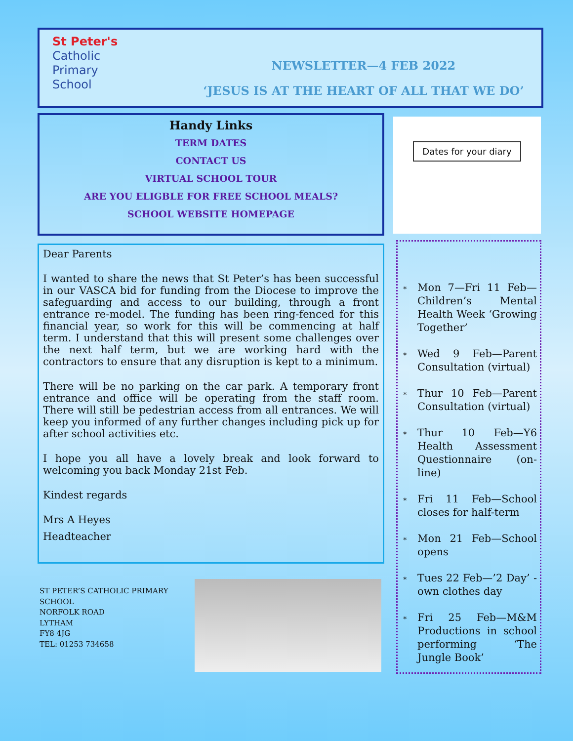St Peter's
Catholic
Primary
School
NEWSLETTER—4 FEB 2022
‘JESUS IS AT THE HEART OF ALL THAT WE DO’
Handy Links
TERM DATES
CONTACT US
VIRTUAL SCHOOL TOUR
ARE YOU ELIGBLE FOR FREE SCHOOL MEALS?
SCHOOL WEBSITE HOMEPAGE
Dates for your diary
Dear Parents
I wanted to share the news that St Peter’s has been successful in our VASCA bid for funding from the Diocese to improve the safeguarding and access to our building, through a front entrance re-model. The funding has been ring-fenced for this financial year, so work for this will be commencing at half term. I understand that this will present some challenges over the next half term, but we are working hard with the contractors to ensure that any disruption is kept to a minimum.
There will be no parking on the car park. A temporary front entrance and office will be operating from the staff room. There will still be pedestrian access from all entrances. We will keep you informed of any further changes including pick up for after school activities etc.
I hope you all have a lovely break and look forward to welcoming you back Monday 21st Feb.
Kindest regards
Mrs A Heyes
Headteacher
ST PETER’S CATHOLIC PRIMARY
SCHOOL
NORFOLK ROAD
LYTHAM
FY8 4JG
TEL: 01253 734658
∗ Mon 7—Fri 11 Feb—Children’s Mental Health Week ‘Growing Together’
∗ Wed 9 Feb—Parent Consultation (virtual)
∗ Thur 10 Feb—Parent Consultation (virtual)
∗ Thur 10 Feb—Y6 Health Assessment Questionnaire (on-line)
∗ Fri 11 Feb—School closes for half-term
∗ Mon 21 Feb—School opens
∗ Tues 22 Feb—’2 Day’ - own clothes day
∗ Fri 25 Feb—M&M Productions in school performing ‘The Jungle Book’